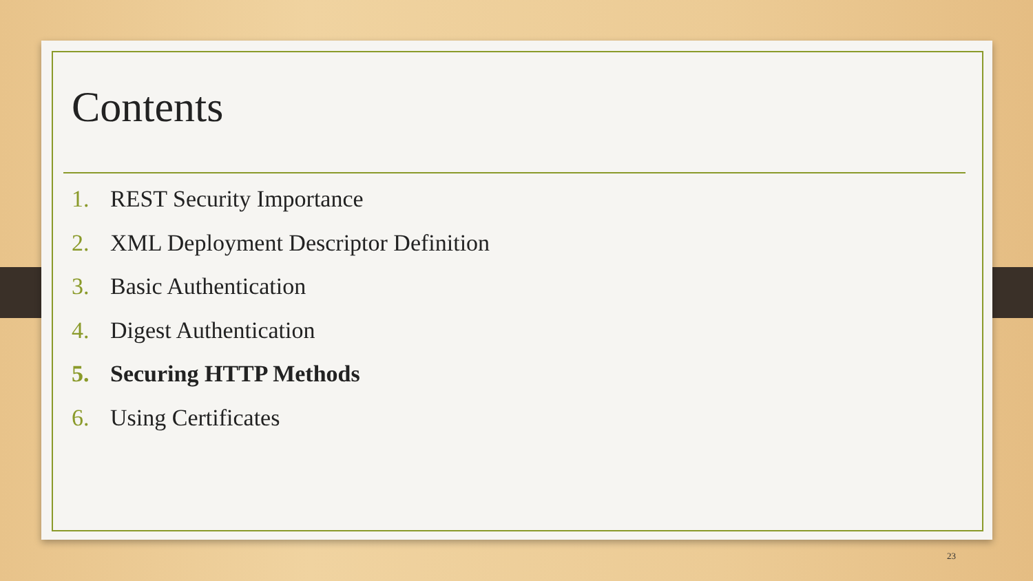Contents
1. REST Security Importance
2. XML Deployment Descriptor Definition
3. Basic Authentication
4. Digest Authentication
5. Securing HTTP Methods
6. Using Certificates
23